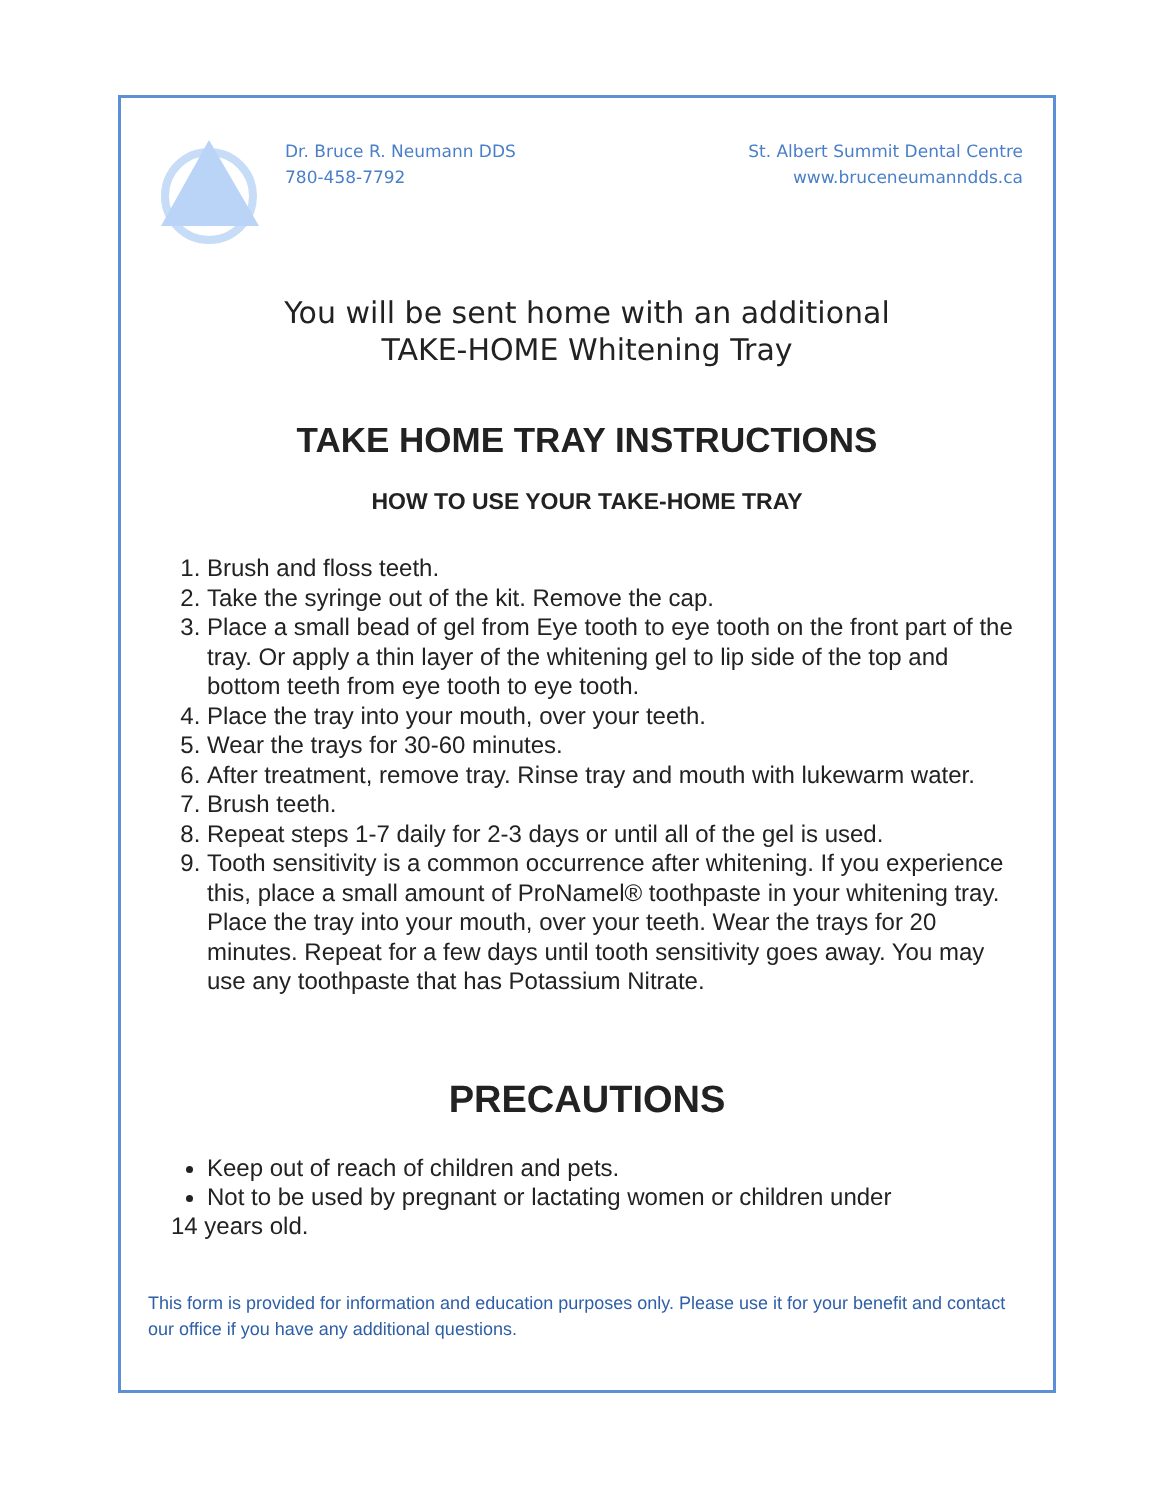Dr. Bruce R. Neumann DDS
780-458-7792
St. Albert Summit Dental Centre
www.bruceneumanndds.ca
You will be sent home with an additional
TAKE-HOME Whitening Tray
TAKE HOME TRAY INSTRUCTIONS
HOW TO USE YOUR TAKE-HOME TRAY
1. Brush and floss teeth.
2. Take the syringe out of the kit. Remove the cap.
3. Place a small bead of gel from Eye tooth to eye tooth on the front part of the tray. Or apply a thin layer of the whitening gel to lip side of the top and bottom teeth from eye tooth to eye tooth.
4. Place the tray into your mouth, over your teeth.
5. Wear the trays for 30-60 minutes.
6. After treatment, remove tray. Rinse tray and mouth with lukewarm water.
7. Brush teeth.
8. Repeat steps 1-7 daily for 2-3 days or until all of the gel is used.
9. Tooth sensitivity is a common occurrence after whitening. If you experience this, place a small amount of ProNamel® toothpaste in your whitening tray. Place the tray into your mouth, over your teeth. Wear the trays for 20 minutes. Repeat for a few days until tooth sensitivity goes away. You may use any toothpaste that has Potassium Nitrate.
PRECAUTIONS
Keep out of reach of children and pets.
Not to be used by pregnant or lactating women or children under
14 years old.
This form is provided for information and education purposes only. Please use it for your benefit and contact our office if you have any additional questions.